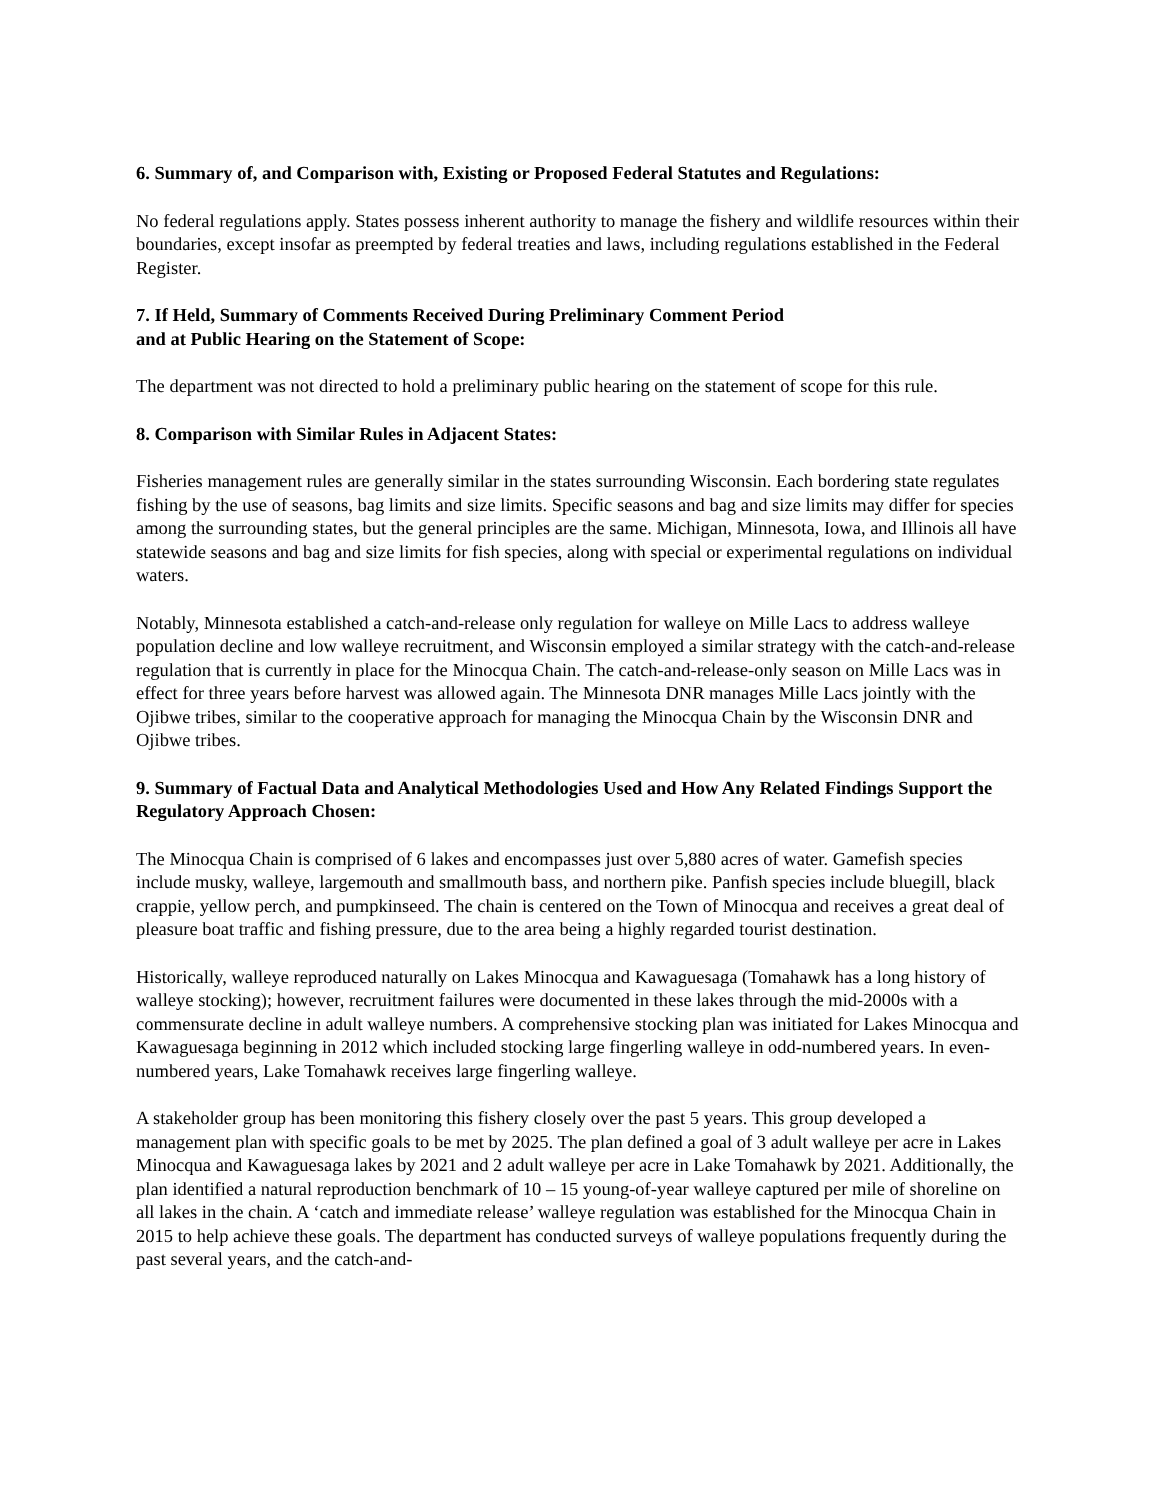6. Summary of, and Comparison with, Existing or Proposed Federal Statutes and Regulations:
No federal regulations apply. States possess inherent authority to manage the fishery and wildlife resources within their boundaries, except insofar as preempted by federal treaties and laws, including regulations established in the Federal Register.
7. If Held, Summary of Comments Received During Preliminary Comment Period
and at Public Hearing on the Statement of Scope:
The department was not directed to hold a preliminary public hearing on the statement of scope for this rule.
8. Comparison with Similar Rules in Adjacent States:
Fisheries management rules are generally similar in the states surrounding Wisconsin. Each bordering state regulates fishing by the use of seasons, bag limits and size limits. Specific seasons and bag and size limits may differ for species among the surrounding states, but the general principles are the same. Michigan, Minnesota, Iowa, and Illinois all have statewide seasons and bag and size limits for fish species, along with special or experimental regulations on individual waters.
Notably, Minnesota established a catch-and-release only regulation for walleye on Mille Lacs to address walleye population decline and low walleye recruitment, and Wisconsin employed a similar strategy with the catch-and-release regulation that is currently in place for the Minocqua Chain. The catch-and-release-only season on Mille Lacs was in effect for three years before harvest was allowed again. The Minnesota DNR manages Mille Lacs jointly with the Ojibwe tribes, similar to the cooperative approach for managing the Minocqua Chain by the Wisconsin DNR and Ojibwe tribes.
9. Summary of Factual Data and Analytical Methodologies Used and How Any Related Findings Support the Regulatory Approach Chosen:
The Minocqua Chain is comprised of 6 lakes and encompasses just over 5,880 acres of water. Gamefish species include musky, walleye, largemouth and smallmouth bass, and northern pike. Panfish species include bluegill, black crappie, yellow perch, and pumpkinseed. The chain is centered on the Town of Minocqua and receives a great deal of pleasure boat traffic and fishing pressure, due to the area being a highly regarded tourist destination.
Historically, walleye reproduced naturally on Lakes Minocqua and Kawaguesaga (Tomahawk has a long history of walleye stocking); however, recruitment failures were documented in these lakes through the mid-2000s with a commensurate decline in adult walleye numbers. A comprehensive stocking plan was initiated for Lakes Minocqua and Kawaguesaga beginning in 2012 which included stocking large fingerling walleye in odd-numbered years. In even-numbered years, Lake Tomahawk receives large fingerling walleye.
A stakeholder group has been monitoring this fishery closely over the past 5 years. This group developed a management plan with specific goals to be met by 2025. The plan defined a goal of 3 adult walleye per acre in Lakes Minocqua and Kawaguesaga lakes by 2021 and 2 adult walleye per acre in Lake Tomahawk by 2021. Additionally, the plan identified a natural reproduction benchmark of 10 – 15 young-of-year walleye captured per mile of shoreline on all lakes in the chain. A ‘catch and immediate release’ walleye regulation was established for the Minocqua Chain in 2015 to help achieve these goals. The department has conducted surveys of walleye populations frequently during the past several years, and the catch-and-